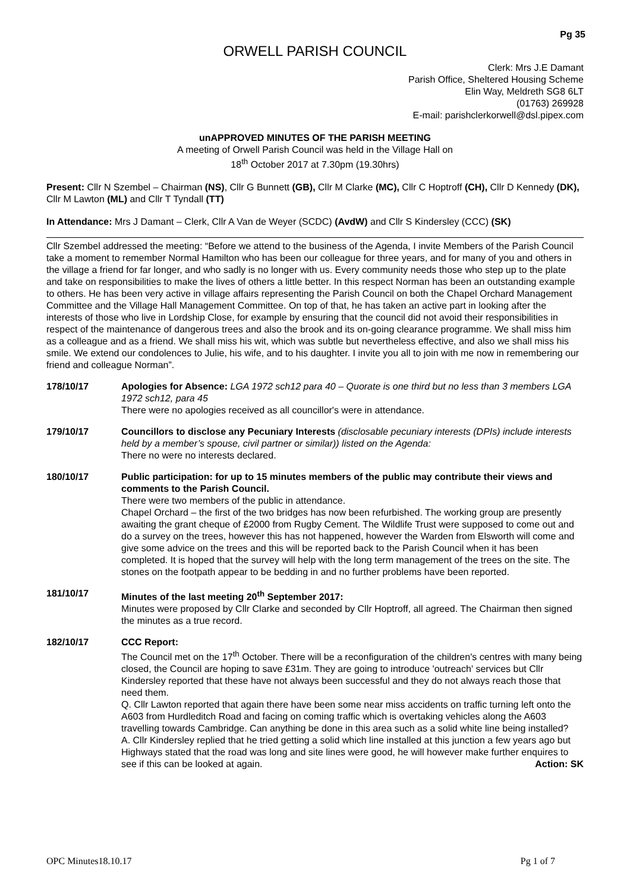Pg 35
ORWELL PARISH COUNCIL
Clerk: Mrs J.E Damant
Parish Office, Sheltered Housing Scheme
Elin Way, Meldreth SG8 6LT
(01763) 269928
E-mail: parishclerkorwell@dsl.pipex.com
unAPPROVED MINUTES OF THE PARISH MEETING
A meeting of Orwell Parish Council was held in the Village Hall on
18<sup>th</sup> October 2017 at 7.30pm (19.30hrs)
Present: Cllr N Szembel – Chairman (NS), Cllr G Bunnett (GB), Cllr M Clarke (MC), Cllr C Hoptroff (CH), Cllr D Kennedy (DK), Cllr M Lawton (ML) and Cllr T Tyndall (TT)
In Attendance: Mrs J Damant – Clerk, Cllr A Van de Weyer (SCDC) (AvdW) and Cllr S Kindersley (CCC) (SK)
Cllr Szembel addressed the meeting: “Before we attend to the business of the Agenda, I invite Members of the Parish Council take a moment to remember Normal Hamilton who has been our colleague for three years, and for many of you and others in the village a friend for far longer, and who sadly is no longer with us. Every community needs those who step up to the plate and take on responsibilities to make the lives of others a little better. In this respect Norman has been an outstanding example to others. He has been very active in village affairs representing the Parish Council on both the Chapel Orchard Management Committee and the Village Hall Management Committee. On top of that, he has taken an active part in looking after the interests of those who live in Lordship Close, for example by ensuring that the council did not avoid their responsibilities in respect of the maintenance of dangerous trees and also the brook and its on-going clearance programme. We shall miss him as a colleague and as a friend. We shall miss his wit, which was subtle but nevertheless effective, and also we shall miss his smile. We extend our condolences to Julie, his wife, and to his daughter. I invite you all to join with me now in remembering our friend and colleague Norman”.
178/10/17 Apologies for Absence: LGA 1972 sch12 para 40 – Quorate is one third but no less than 3 members LGA 1972 sch12, para 45
There were no apologies received as all councillor's were in attendance.
179/10/17 Councillors to disclose any Pecuniary Interests (disclosable pecuniary interests (DPIs) include interests held by a member’s spouse, civil partner or similar)) listed on the Agenda:
There no were no interests declared.
180/10/17 Public participation: for up to 15 minutes members of the public may contribute their views and comments to the Parish Council.
There were two members of the public in attendance.
Chapel Orchard – the first of the two bridges has now been refurbished. The working group are presently awaiting the grant cheque of £2000 from Rugby Cement. The Wildlife Trust were supposed to come out and do a survey on the trees, however this has not happened, however the Warden from Elsworth will come and give some advice on the trees and this will be reported back to the Parish Council when it has been completed. It is hoped that the survey will help with the long term management of the trees on the site. The stones on the footpath appear to be bedding in and no further problems have been reported.
181/10/17 Minutes of the last meeting 20<sup>th</sup> September 2017:
Minutes were proposed by Cllr Clarke and seconded by Cllr Hoptroff, all agreed. The Chairman then signed the minutes as a true record.
182/10/17 CCC Report:
The Council met on the 17<sup>th</sup> October. There will be a reconfiguration of the children's centres with many being closed, the Council are hoping to save £31m. They are going to introduce 'outreach' services but Cllr Kindersley reported that these have not always been successful and they do not always reach those that need them.
Q. Cllr Lawton reported that again there have been some near miss accidents on traffic turning left onto the A603 from Hurdleditch Road and facing on coming traffic which is overtaking vehicles along the A603 travelling towards Cambridge. Can anything be done in this area such as a solid white line being installed?
A. Cllr Kindersley replied that he tried getting a solid which line installed at this junction a few years ago but Highways stated that the road was long and site lines were good, he will however make further enquires to see if this can be looked at again. Action: SK
OPC Minutes18.10.17 Pg 1 of 7